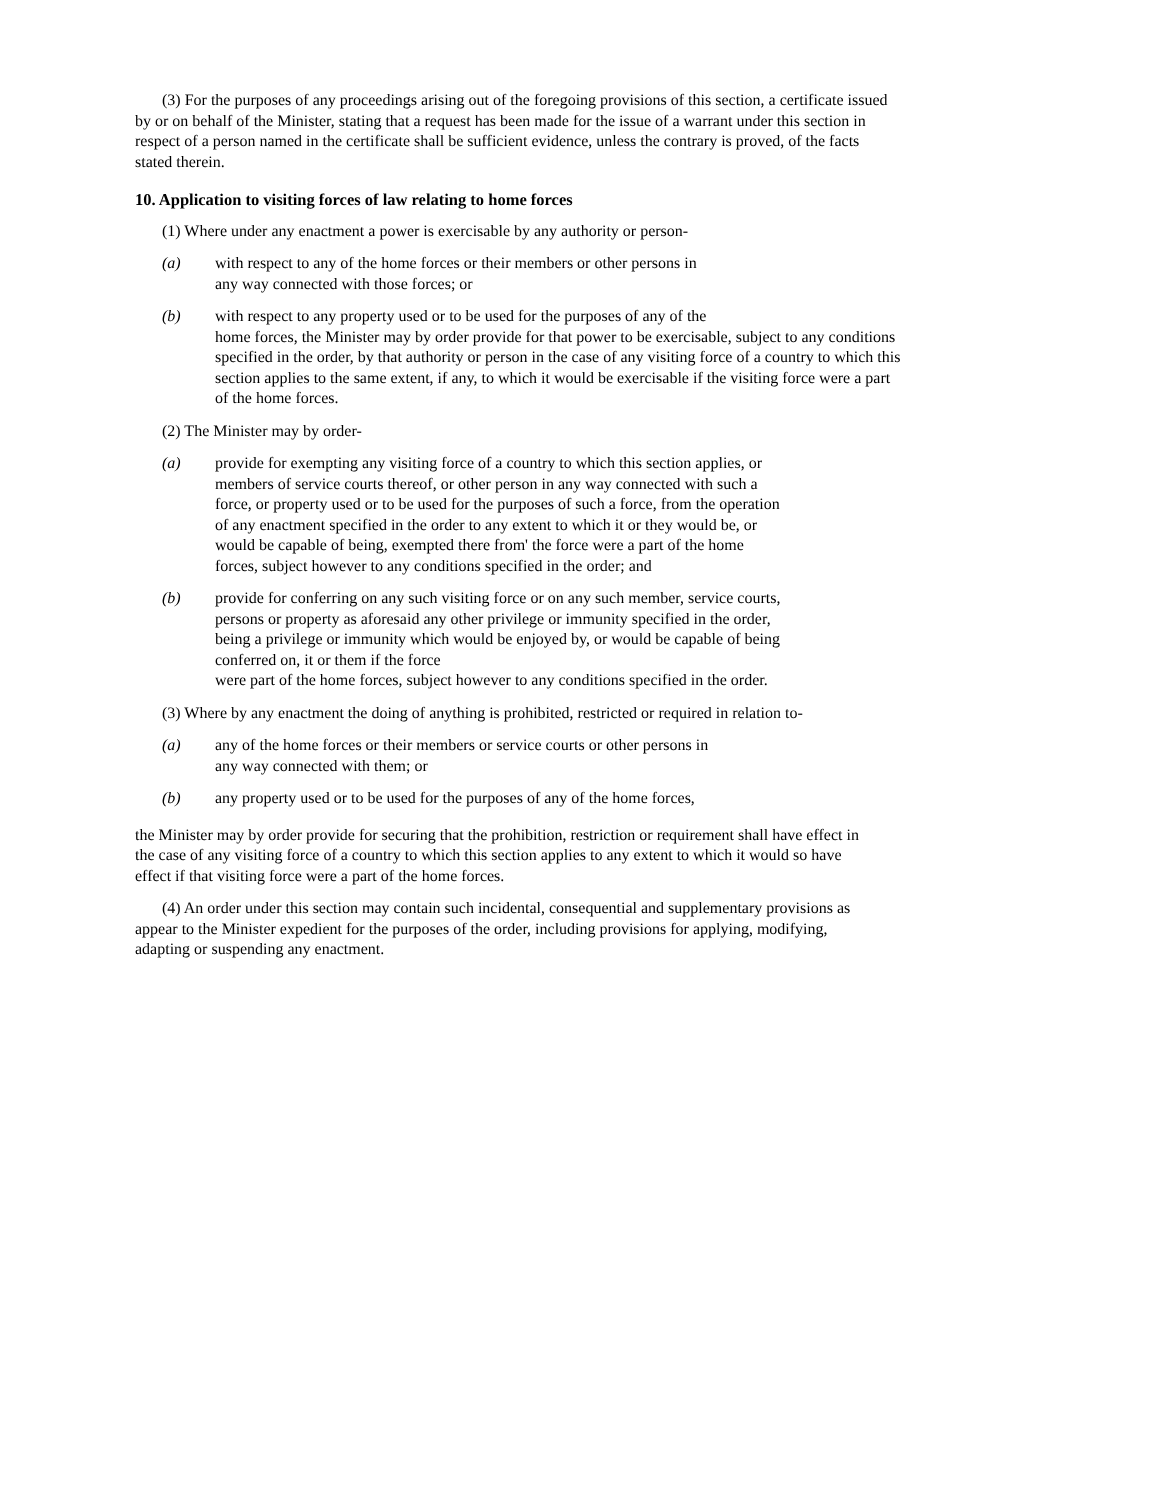(3) For the purposes of any proceedings arising out of the foregoing provisions of this section, a certificate issued by or on behalf of the Minister, stating that a request has been made for the issue of a warrant under this section in respect of a person named in the certificate shall be sufficient evidence, unless the contrary is proved, of the facts stated therein.
10. Application to visiting forces of law relating to home forces
(1) Where under any enactment a power is exercisable by any authority or person-
(a) with respect to any of the home forces or their members or other persons in
any way connected with those forces; or
(b) with respect to any property used or to be used for the purposes of any of the
home forces, the Minister may by order provide for that power to be exercisable, subject to any conditions specified in the order, by that authority or person in the case of any visiting force of a country to which this section applies to the same extent, if any, to which it would be exercisable if the visiting force were a part of the home forces.
(2) The Minister may by order-
(a) provide for exempting any visiting force of a country to which this section applies, or members of service courts thereof, or other person in any way connected with such a force, or property used or to be used for the purposes of such a force, from the operation of any enactment specified in the order to any extent to which it or they would be, or would be capable of being, exempted there from' the force were a part of the home forces, subject however to any conditions specified in the order; and
(b) provide for conferring on any such visiting force or on any such member, service courts, persons or property as aforesaid any other privilege or immunity specified in the order, being a privilege or immunity which would be enjoyed by, or would be capable of being conferred on, it or them if the force
were part of the home forces, subject however to any conditions specified in the order.
(3) Where by any enactment the doing of anything is prohibited, restricted or required in relation to-
(a) any of the home forces or their members or service courts or other persons in
any way connected with them; or
(b) any property used or to be used for the purposes of any of the home forces,
the Minister may by order provide for securing that the prohibition, restriction or requirement shall have effect in the case of any visiting force of a country to which this section applies to any extent to which it would so have effect if that visiting force were a part of the home forces.
(4) An order under this section may contain such incidental, consequential and supplementary provisions as appear to the Minister expedient for the purposes of the order, including provisions for applying, modifying, adapting or suspending any enactment.